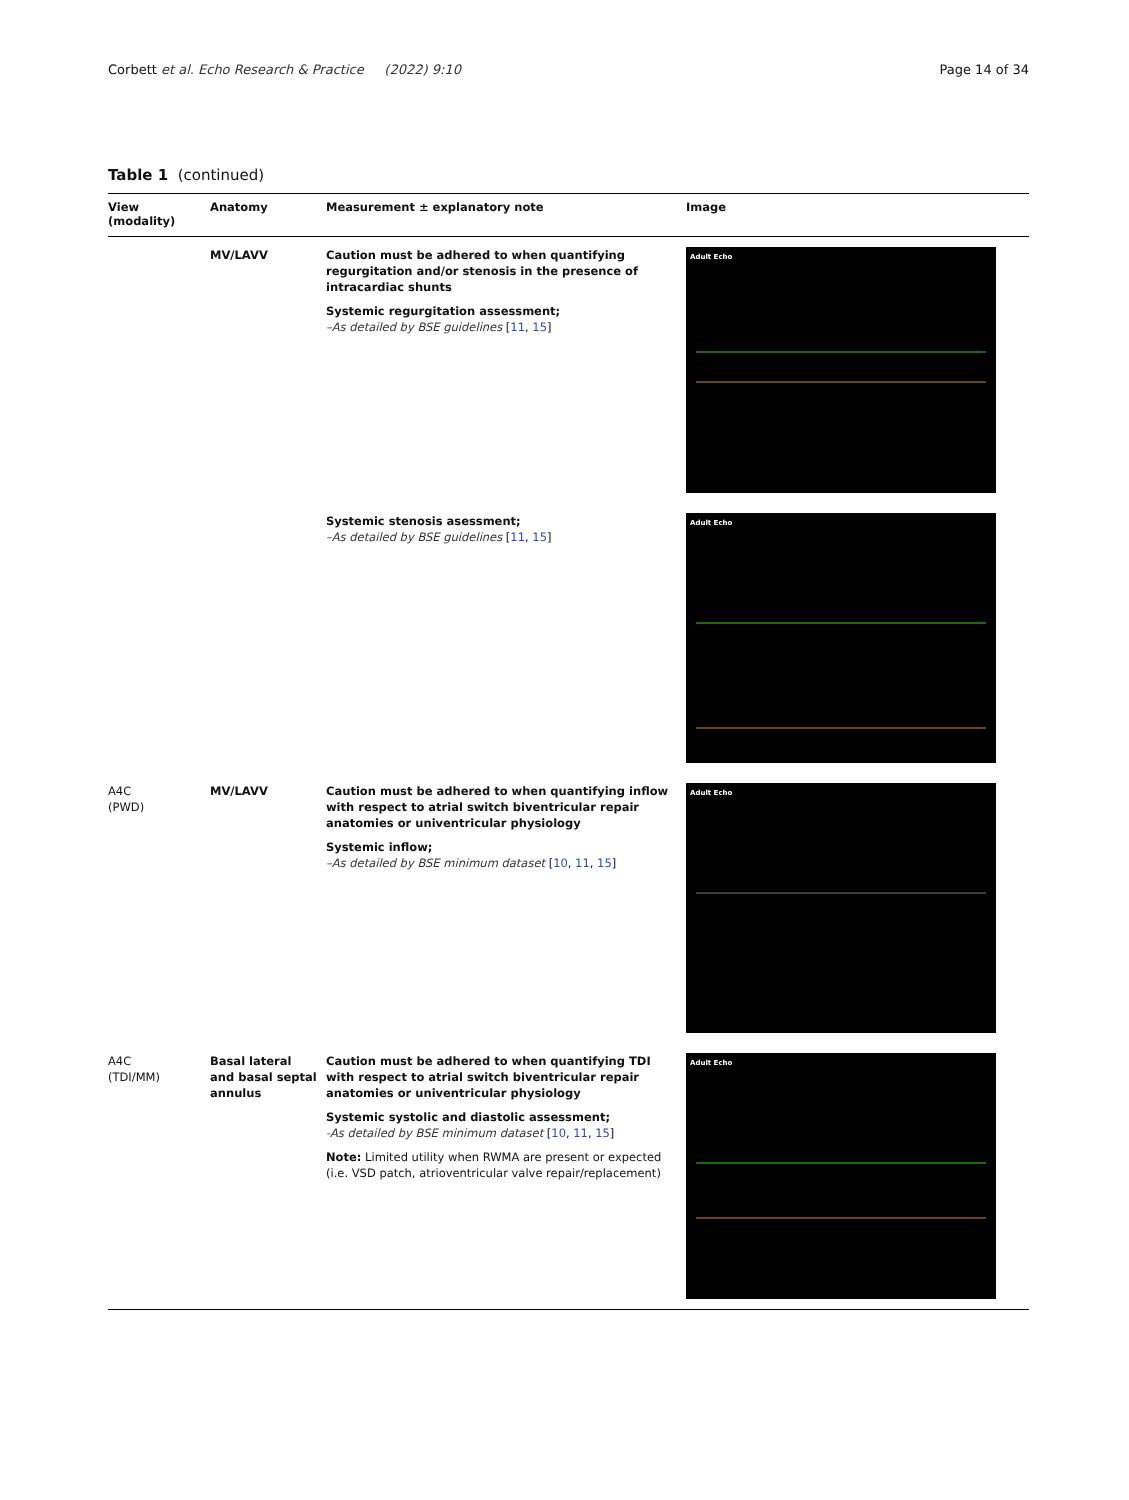Corbett et al. Echo Research & Practice (2022) 9:10
Page 14 of 34
Table 1 (continued)
| View (modality) | Anatomy | Measurement ± explanatory note | Image |
| --- | --- | --- | --- |
| | MV/LAVV | Caution must be adhered to when quantifying regurgitation and/or stenosis in the presence of intracardiac shunts Systemic regurgitation assessment; –As detailed by BSE guidelines [ 11 , 15 ] | Adult Echo |
| | | Systemic stenosis asessment; –As detailed by BSE guidelines [ 11 , 15 ] | Adult Echo |
| A4C (PWD) | MV/LAVV | Caution must be adhered to when quantifying inflow with respect to atrial switch biventricular repair anatomies or univentricular physiology Systemic inflow; –As detailed by BSE minimum dataset [ 10 , 11 , 15 ] | Adult Echo |
| A4C (TDI/MM) | Basal lateral and basal septal annulus | Caution must be adhered to when quantifying TDI with respect to atrial switch biventricular repair anatomies or univentricular physiology Systemic systolic and diastolic assessment; -As detailed by BSE minimum dataset [ 10 , 11 , 15 ] Note: Limited utility when RWMA are present or expected (i.e. VSD patch, atrioventricular valve repair/replacement) | Adult Echo |